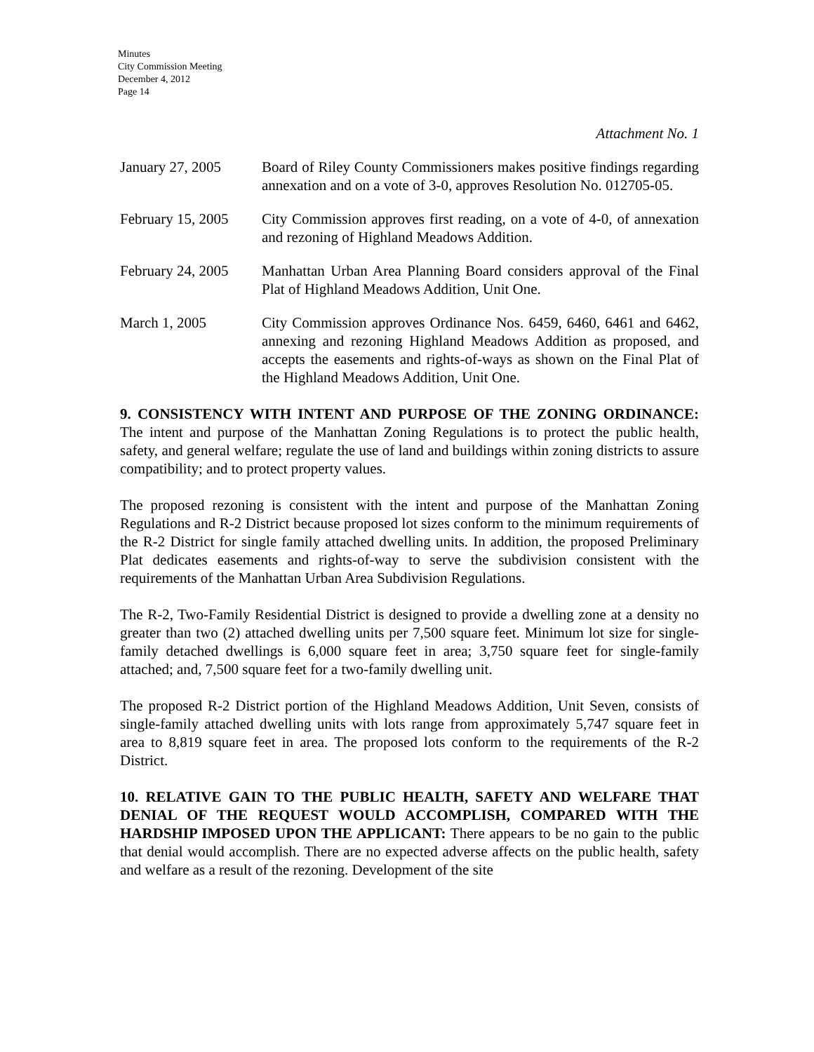Minutes
City Commission Meeting
December 4, 2012
Page 14
Attachment No. 1
January 27, 2005 Board of Riley County Commissioners makes positive findings regarding annexation and on a vote of 3-0, approves Resolution No. 012705-05.
February 15, 2005
City Commission approves first reading, on a vote of 4-0, of annexation and rezoning of Highland Meadows Addition.
February 24, 2005
Manhattan Urban Area Planning Board considers approval of the Final Plat of Highland Meadows Addition, Unit One.
March 1, 2005 City Commission approves Ordinance Nos. 6459, 6460, 6461 and 6462, annexing and rezoning Highland Meadows Addition as proposed, and accepts the easements and rights-of-ways as shown on the Final Plat of the Highland Meadows Addition, Unit One.
9. CONSISTENCY WITH INTENT AND PURPOSE OF THE ZONING ORDINANCE: The intent and purpose of the Manhattan Zoning Regulations is to protect the public health, safety, and general welfare; regulate the use of land and buildings within zoning districts to assure compatibility; and to protect property values.
The proposed rezoning is consistent with the intent and purpose of the Manhattan Zoning Regulations and R-2 District because proposed lot sizes conform to the minimum requirements of the R-2 District for single family attached dwelling units. In addition, the proposed Preliminary Plat dedicates easements and rights-of-way to serve the subdivision consistent with the requirements of the Manhattan Urban Area Subdivision Regulations.
The R-2, Two-Family Residential District is designed to provide a dwelling zone at a density no greater than two (2) attached dwelling units per 7,500 square feet. Minimum lot size for single-family detached dwellings is 6,000 square feet in area; 3,750 square feet for single-family attached; and, 7,500 square feet for a two-family dwelling unit.
The proposed R-2 District portion of the Highland Meadows Addition, Unit Seven, consists of single-family attached dwelling units with lots range from approximately 5,747 square feet in area to 8,819 square feet in area. The proposed lots conform to the requirements of the R-2 District.
10. RELATIVE GAIN TO THE PUBLIC HEALTH, SAFETY AND WELFARE THAT DENIAL OF THE REQUEST WOULD ACCOMPLISH, COMPARED WITH THE HARDSHIP IMPOSED UPON THE APPLICANT: There appears to be no gain to the public that denial would accomplish. There are no expected adverse affects on the public health, safety and welfare as a result of the rezoning. Development of the site